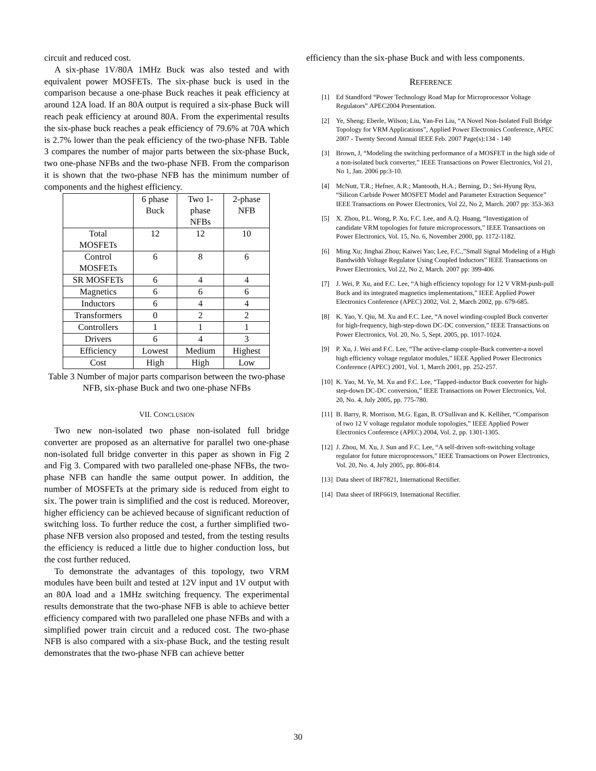circuit and reduced cost.
A six-phase 1V/80A 1MHz Buck was also tested and with equivalent power MOSFETs. The six-phase buck is used in the comparison because a one-phase Buck reaches it peak efficiency at around 12A load. If an 80A output is required a six-phase Buck will reach peak efficiency at around 80A. From the experimental results the six-phase buck reaches a peak efficiency of 79.6% at 70A which is 2.7% lower than the peak efficiency of the two-phase NFB. Table 3 compares the number of major parts between the six-phase Buck, two one-phase NFBs and the two-phase NFB. From the comparison it is shown that the two-phase NFB has the minimum number of components and the highest efficiency.
| | 6 phase Buck | Two 1- phase NFBs | 2-phase NFB |
| Total MOSFETs | 12 | 12 | 10 |
| Control MOSFETs | 6 | 8 | 6 |
| SR MOSFETs | 6 | 4 | 4 |
| Magnetics | 6 | 6 | 6 |
| Inductors | 6 | 4 | 4 |
| Transformers | 0 | 2 | 2 |
| Controllers | 1 | 1 | 1 |
| Drivers | 6 | 4 | 3 |
| Efficiency | Lowest | Medium | Highest |
| Cost | High | High | Low |
Table 3 Number of major parts comparison between the two-phase NFB, six-phase Buck and two one-phase NFBs
VII. CONCLUSION
Two new non-isolated two phase non-isolated full bridge converter are proposed as an alternative for parallel two one-phase non-isolated full bridge converter in this paper as shown in Fig 2 and Fig 3. Compared with two paralleled one-phase NFBs, the two-phase NFB can handle the same output power. In addition, the number of MOSFETs at the primary side is reduced from eight to six. The power train is simplified and the cost is reduced. Moreover, higher efficiency can be achieved because of significant reduction of switching loss. To further reduce the cost, a further simplified two-phase NFB version also proposed and tested, from the testing results the efficiency is reduced a little due to higher conduction loss, but the cost further reduced.
To demonstrate the advantages of this topology, two VRM modules have been built and tested at 12V input and 1V output with an 80A load and a 1MHz switching frequency. The experimental results demonstrate that the two-phase NFB is able to achieve better efficiency compared with two paralleled one phase NFBs and with a simplified power train circuit and a reduced cost. The two-phase NFB is also compared with a six-phase Buck, and the testing result demonstrates that the two-phase NFB can achieve better
efficiency than the six-phase Buck and with less components.
REFERENCE
[1] Ed Standford “Power Technology Road Map for Microprocessor Voltage Regulators” APEC2004 Presentation.
[2] Ye, Sheng; Eberle, Wilson; Liu, Yan-Fei Liu, “A Novel Non-Isolated Full Bridge Topology for VRM Applications”, Applied Power Electronics Conference, APEC 2007 - Twenty Second Annual IEEE Feb. 2007 Page(s):134 - 140
[3] Brown, J, “Modeling the switching performance of a MOSFET in the high side of a non-isolated buck converter,” IEEE Transactions on Power Electronics, Vol 21, No 1, Jan. 2006 pp:3-10.
[4] McNutt, T.R.; Hefner, A.R.; Mantooth, H.A.; Berning, D.; Sei-Hyung Ryu, “Silicon Carbide Power MOSFET Model and Parameter Extraction Sequence” IEEE Transactions on Power Electronics, Vol 22, No 2, March. 2007 pp: 353-363
[5] X. Zhou, P.L. Wong, P. Xu, F.C. Lee, and A.Q. Huang, “Investigation of candidate VRM topologies for future microprocessors,” IEEE Transactions on Power Electronics, Vol. 15, No. 6, November 2000, pp. 1172-1182.
[6] Ming Xu; Jinghai Zhou; Kaiwei Yao; Lee, F.C.,”Small Signal Modeling of a High Bandwidth Voltage Regulator Using Coupled Inductors” IEEE Transactions on Power Electronics, Vol 22, No 2, March. 2007 pp: 399-406
[7] J. Wei, P. Xu, and F.C. Lee, “A high efficiency topology for 12 V VRM-push-pull Buck and its integrated magnetics implementations,” IEEE Applied Power Electronics Conference (APEC) 2002, Vol. 2, March 2002, pp. 679-685.
[8] K. Yao, Y. Qiu, M. Xu and F.C. Lee, “A novel winding-coupled Buck converter for high-frequency, high-step-down DC-DC conversion,” IEEE Transactions on Power Electronics, Vol. 20, No. 5, Sept. 2005, pp. 1017-1024.
[9] P. Xu, J. Wei and F.C. Lee, “The active-clamp couple-Buck converter-a novel high efficiency voltage regulator modules,” IEEE Applied Power Electronics Conference (APEC) 2001, Vol. 1, March 2001, pp. 252-257.
[10] K. Yao, M. Ye, M. Xu and F.C. Lee, “Tapped-inductor Buck converter for high-step-down DC-DC conversion,” IEEE Transactions on Power Electronics, Vol. 20, No. 4, July 2005, pp. 775-780.
[11] B. Barry, R. Morrison, M.G. Egan, B. O'Sullivan and K. Kelliher, “Comparison of two 12 V voltage regulator module topologies,” IEEE Applied Power Electronics Conference (APEC) 2004, Vol. 2, pp. 1301-1305.
[12] J. Zhou, M. Xu, J. Sun and F.C. Lee, “A self-driven soft-switching voltage regulator for future microprocessors,” IEEE Transactions on Power Electronics, Vol. 20, No. 4, July 2005, pp. 806-814.
[13] Data sheet of IRF7821, International Rectifier.
[14] Data sheet of IRF6619, International Rectifier.
30